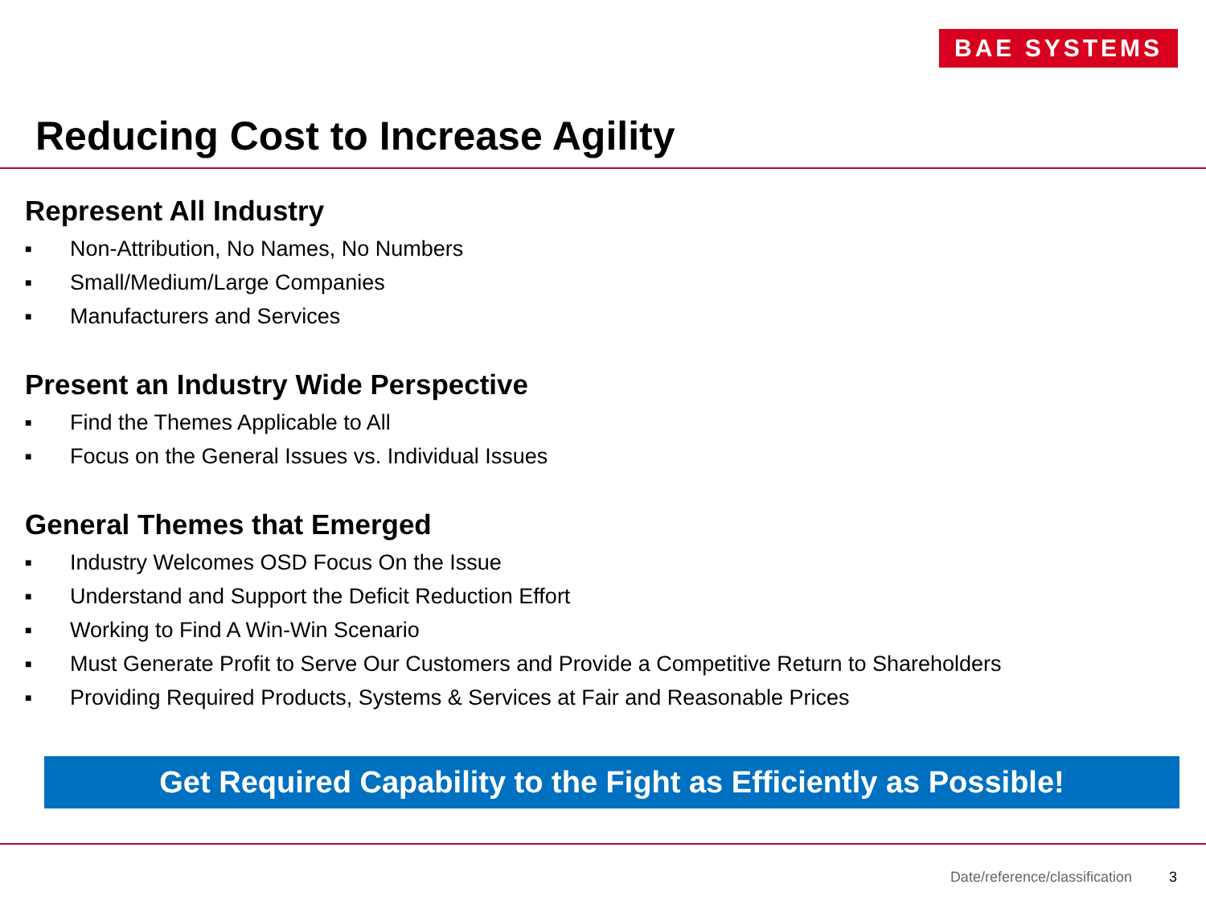BAE SYSTEMS
Reducing Cost to Increase Agility
Represent All Industry
■ Non-Attribution, No Names, No Numbers
■ Small/Medium/Large Companies
■ Manufacturers and Services
Present an Industry Wide Perspective
■ Find the Themes Applicable to All
■ Focus on the General Issues vs. Individual Issues
General Themes that Emerged
■ Industry Welcomes OSD Focus On the Issue
■ Understand and Support the Deficit Reduction Effort
■ Working to Find A Win-Win Scenario
■ Must Generate Profit to Serve Our Customers and Provide a Competitive Return to Shareholders
■ Providing Required Products, Systems & Services at Fair and Reasonable Prices
Get Required Capability to the Fight as Efficiently as Possible!
Date/reference/classification 3